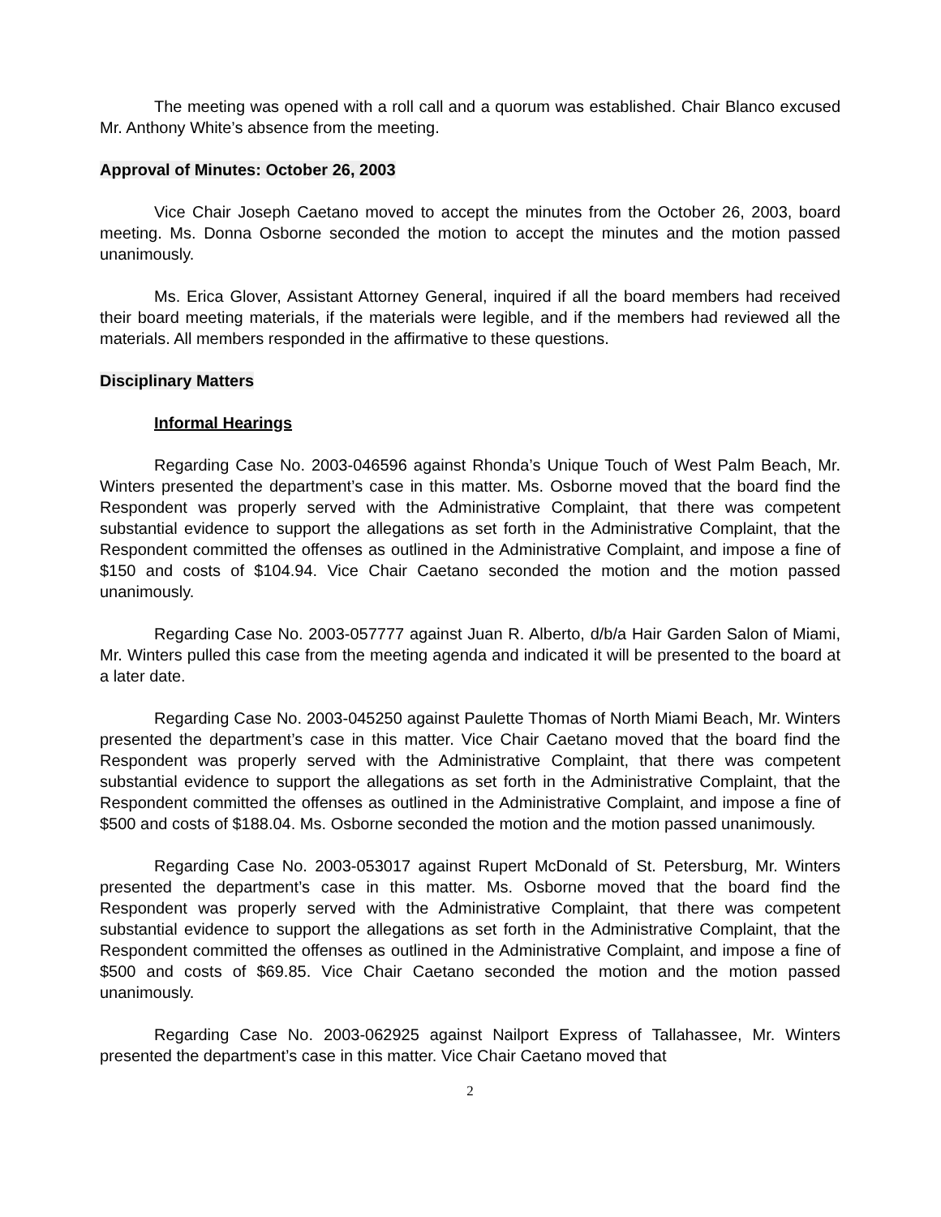The meeting was opened with a roll call and a quorum was established. Chair Blanco excused Mr. Anthony White’s absence from the meeting.
Approval of Minutes: October 26, 2003
Vice Chair Joseph Caetano moved to accept the minutes from the October 26, 2003, board meeting. Ms. Donna Osborne seconded the motion to accept the minutes and the motion passed unanimously.
Ms. Erica Glover, Assistant Attorney General, inquired if all the board members had received their board meeting materials, if the materials were legible, and if the members had reviewed all the materials. All members responded in the affirmative to these questions.
Disciplinary Matters
Informal Hearings
Regarding Case No. 2003-046596 against Rhonda’s Unique Touch of West Palm Beach, Mr. Winters presented the department’s case in this matter. Ms. Osborne moved that the board find the Respondent was properly served with the Administrative Complaint, that there was competent substantial evidence to support the allegations as set forth in the Administrative Complaint, that the Respondent committed the offenses as outlined in the Administrative Complaint, and impose a fine of $150 and costs of $104.94. Vice Chair Caetano seconded the motion and the motion passed unanimously.
Regarding Case No. 2003-057777 against Juan R. Alberto, d/b/a Hair Garden Salon of Miami, Mr. Winters pulled this case from the meeting agenda and indicated it will be presented to the board at a later date.
Regarding Case No. 2003-045250 against Paulette Thomas of North Miami Beach, Mr. Winters presented the department’s case in this matter. Vice Chair Caetano moved that the board find the Respondent was properly served with the Administrative Complaint, that there was competent substantial evidence to support the allegations as set forth in the Administrative Complaint, that the Respondent committed the offenses as outlined in the Administrative Complaint, and impose a fine of $500 and costs of $188.04. Ms. Osborne seconded the motion and the motion passed unanimously.
Regarding Case No. 2003-053017 against Rupert McDonald of St. Petersburg, Mr. Winters presented the department’s case in this matter. Ms. Osborne moved that the board find the Respondent was properly served with the Administrative Complaint, that there was competent substantial evidence to support the allegations as set forth in the Administrative Complaint, that the Respondent committed the offenses as outlined in the Administrative Complaint, and impose a fine of $500 and costs of $69.85. Vice Chair Caetano seconded the motion and the motion passed unanimously.
Regarding Case No. 2003-062925 against Nailport Express of Tallahassee, Mr. Winters presented the department’s case in this matter. Vice Chair Caetano moved that
2